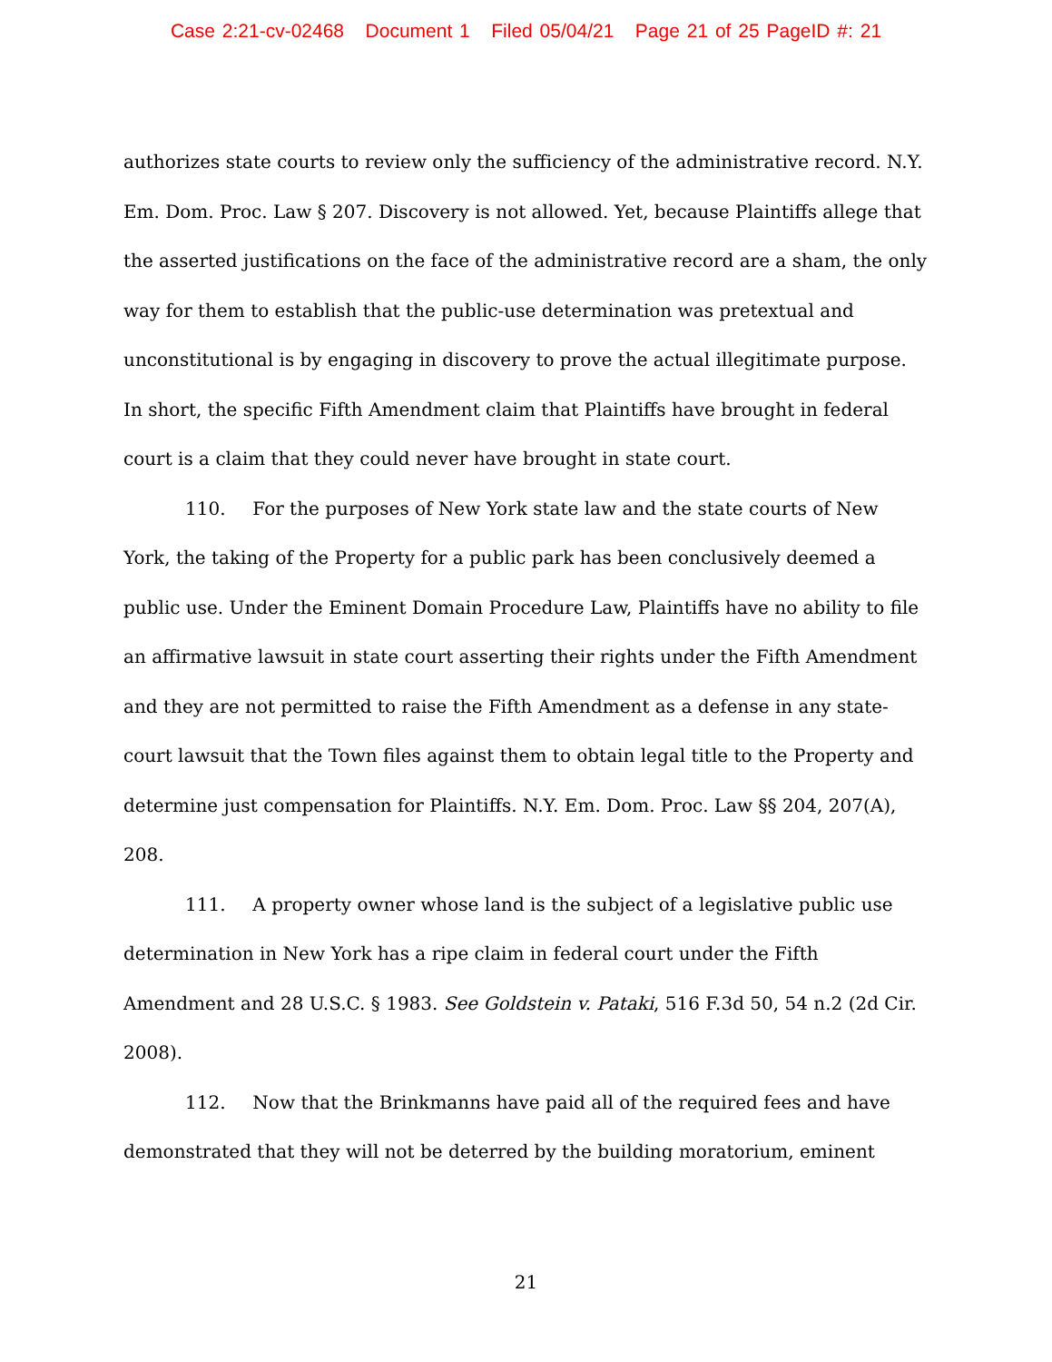Case 2:21-cv-02468 Document 1 Filed 05/04/21 Page 21 of 25 PageID #: 21
authorizes state courts to review only the sufficiency of the administrative record. N.Y. Em. Dom. Proc. Law § 207. Discovery is not allowed. Yet, because Plaintiffs allege that the asserted justifications on the face of the administrative record are a sham, the only way for them to establish that the public-use determination was pretextual and unconstitutional is by engaging in discovery to prove the actual illegitimate purpose. In short, the specific Fifth Amendment claim that Plaintiffs have brought in federal court is a claim that they could never have brought in state court.
110. For the purposes of New York state law and the state courts of New York, the taking of the Property for a public park has been conclusively deemed a public use. Under the Eminent Domain Procedure Law, Plaintiffs have no ability to file an affirmative lawsuit in state court asserting their rights under the Fifth Amendment and they are not permitted to raise the Fifth Amendment as a defense in any state-court lawsuit that the Town files against them to obtain legal title to the Property and determine just compensation for Plaintiffs. N.Y. Em. Dom. Proc. Law §§ 204, 207(A), 208.
111. A property owner whose land is the subject of a legislative public use determination in New York has a ripe claim in federal court under the Fifth Amendment and 28 U.S.C. § 1983. See Goldstein v. Pataki, 516 F.3d 50, 54 n.2 (2d Cir. 2008).
112. Now that the Brinkmanns have paid all of the required fees and have demonstrated that they will not be deterred by the building moratorium, eminent
21